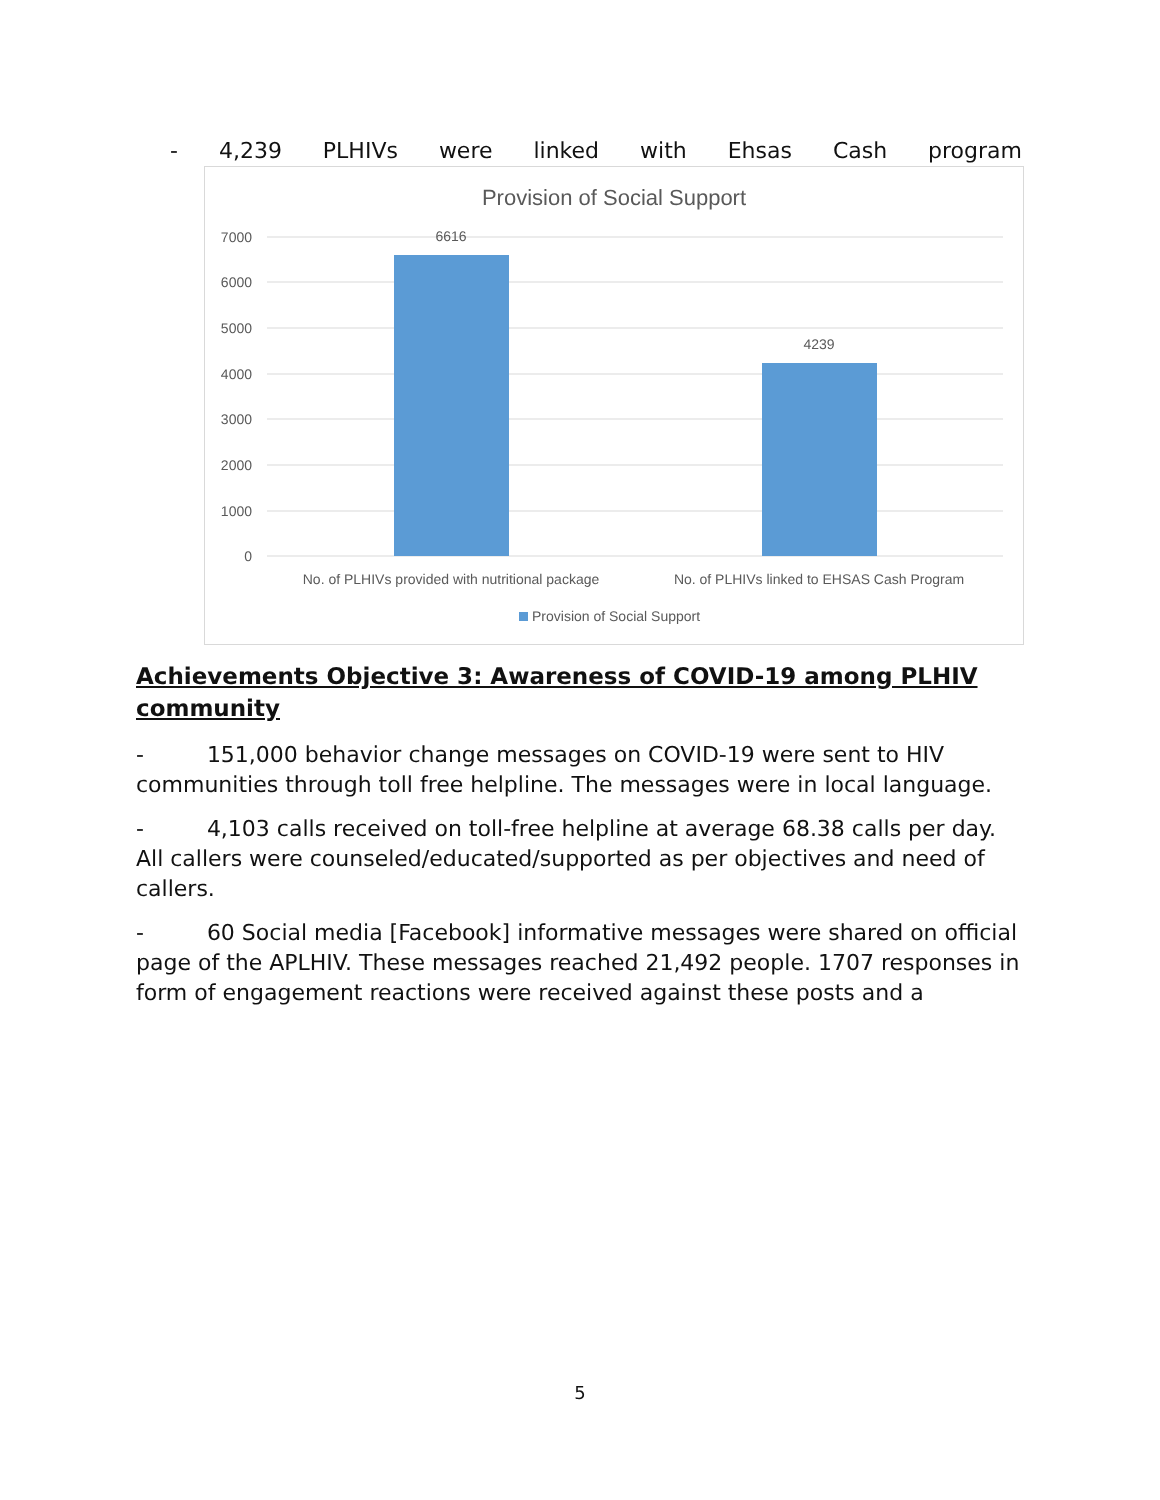- 4,239 PLHIVs were linked with Ehsas Cash program
Provision of Social Support
7000
6000
5000
4000
3000
2000
1000
0
6616
4239
No. of PLHIVs provided with nutritional package
No. of PLHIVs linked to EHSAS Cash Program
Provision of Social Support
Achievements Objective 3: Awareness of COVID-19 among PLHIV community
- 151,000 behavior change messages on COVID-19 were sent to HIV communities through toll free helpline. The messages were in local language.
- 4,103 calls received on toll-free helpline at average 68.38 calls per day. All callers were counseled/educated/supported as per objectives and need of callers.
- 60 Social media [Facebook] informative messages were shared on official page of the APLHIV. These messages reached 21,492 people. 1707 responses in form of engagement reactions were received against these posts and a
5